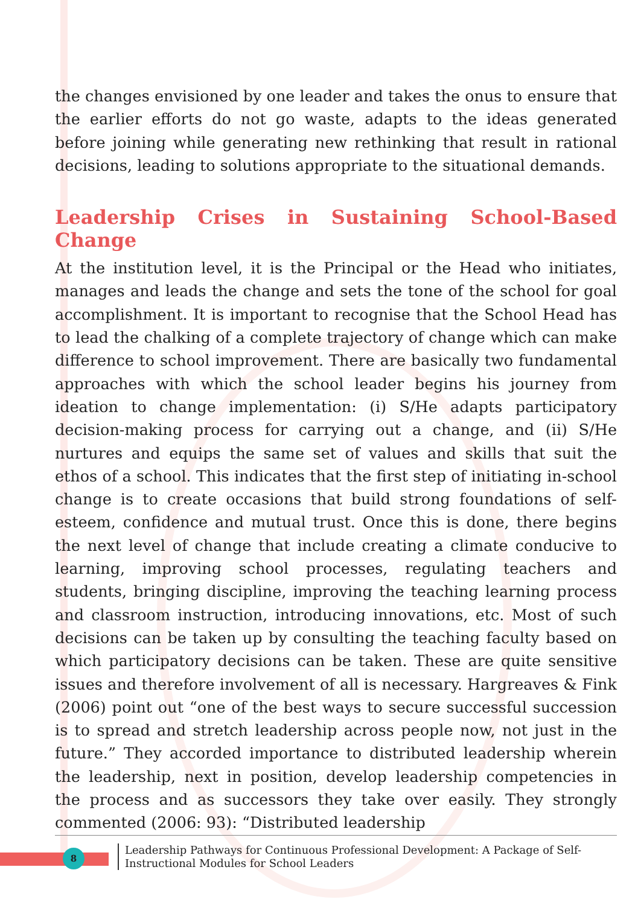the changes envisioned by one leader and takes the onus to ensure that the earlier efforts do not go waste, adapts to the ideas generated before joining while generating new rethinking that result in rational decisions, leading to solutions appropriate to the situational demands.
Leadership Crises in Sustaining School-Based Change
At the institution level, it is the Principal or the Head who initiates, manages and leads the change and sets the tone of the school for goal accomplishment. It is important to recognise that the School Head has to lead the chalking of a complete trajectory of change which can make difference to school improvement. There are basically two fundamental approaches with which the school leader begins his journey from ideation to change implementation: (i) S/He adapts participatory decision-making process for carrying out a change, and (ii) S/He nurtures and equips the same set of values and skills that suit the ethos of a school. This indicates that the first step of initiating in-school change is to create occasions that build strong foundations of self-esteem, confidence and mutual trust. Once this is done, there begins the next level of change that include creating a climate conducive to learning, improving school processes, regulating teachers and students, bringing discipline, improving the teaching learning process and classroom instruction, introducing innovations, etc. Most of such decisions can be taken up by consulting the teaching faculty based on which participatory decisions can be taken. These are quite sensitive issues and therefore involvement of all is necessary. Hargreaves & Fink (2006) point out “one of the best ways to secure successful succession is to spread and stretch leadership across people now, not just in the future.” They accorded importance to distributed leadership wherein the leadership, next in position, develop leadership competencies in the process and as successors they take over easily. They strongly commented (2006: 93): “Distributed leadership
8
Leadership Pathways for Continuous Professional Development: A Package of Self-Instructional Modules for School Leaders